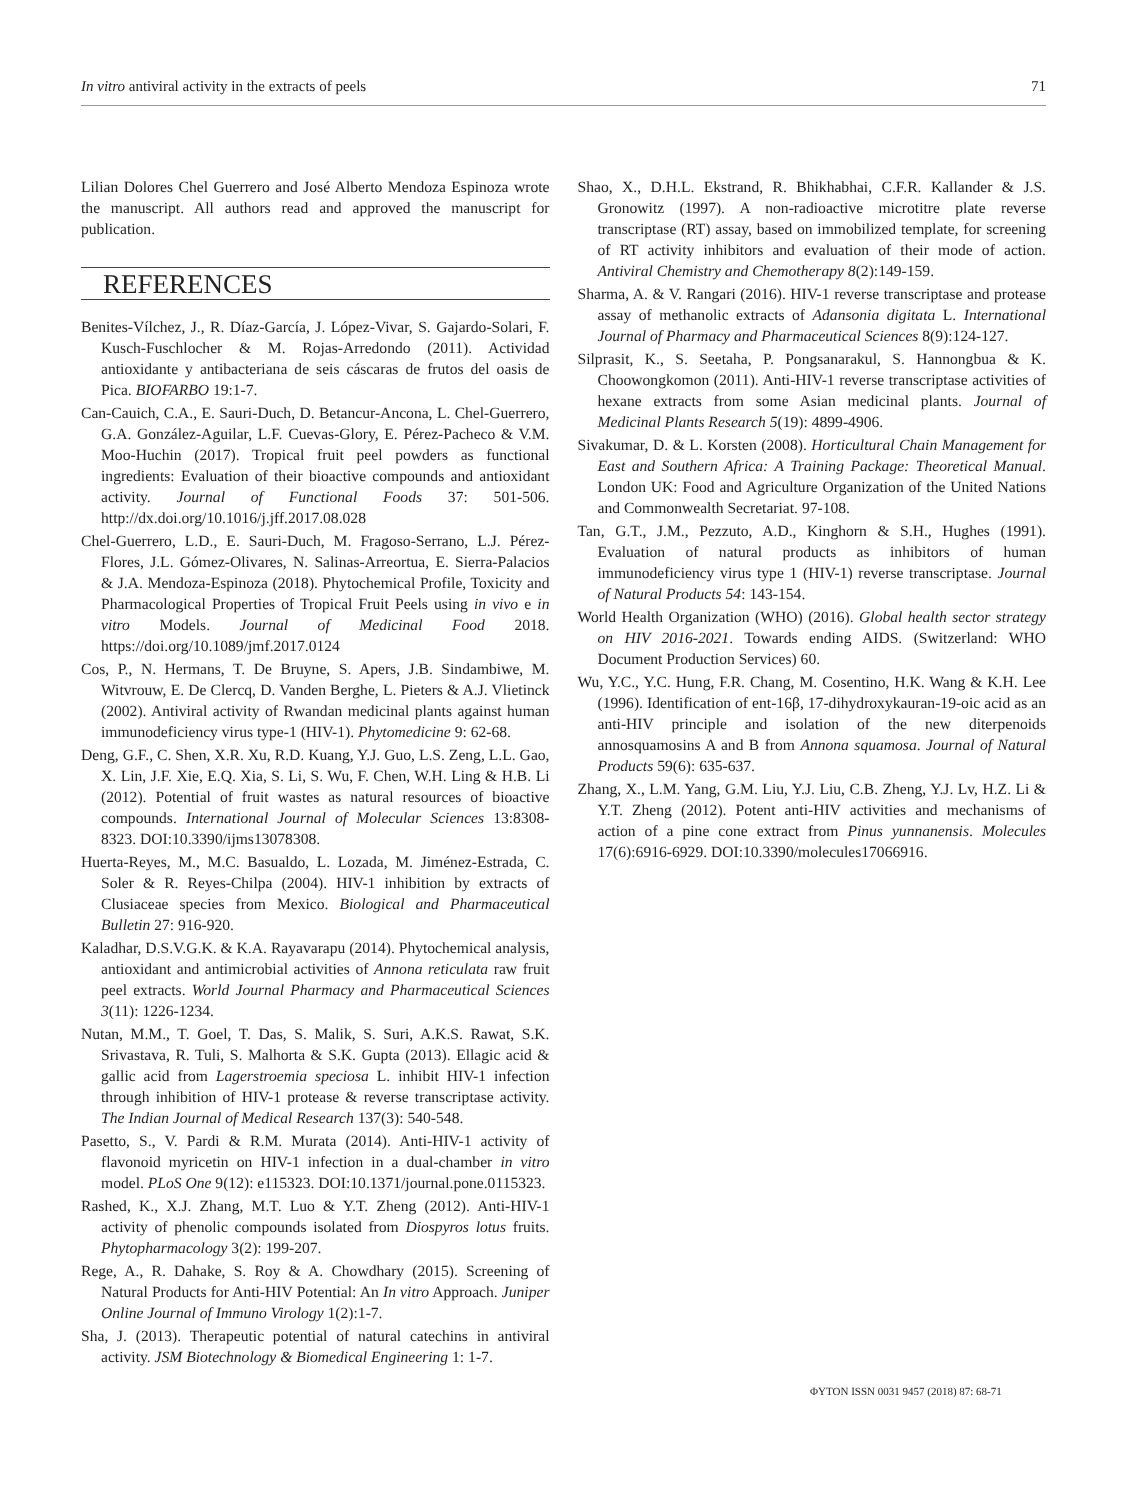In vitro antiviral activity in the extracts of peels 71
Lilian Dolores Chel Guerrero and José Alberto Mendoza Espinoza wrote the manuscript. All authors read and approved the manuscript for publication.
REFERENCES
Benites-Vílchez, J., R. Díaz-García, J. López-Vivar, S. Gajardo-Solari, F. Kusch-Fuschlocher & M. Rojas-Arredondo (2011). Actividad antioxidante y antibacteriana de seis cáscaras de frutos del oasis de Pica. BIOFARBO 19:1-7.
Can-Cauich, C.A., E. Sauri-Duch, D. Betancur-Ancona, L. Chel-Guerrero, G.A. González-Aguilar, L.F. Cuevas-Glory, E. Pérez-Pacheco & V.M. Moo-Huchin (2017). Tropical fruit peel powders as functional ingredients: Evaluation of their bioactive compounds and antioxidant activity. Journal of Functional Foods 37: 501-506. http://dx.doi.org/10.1016/j.jff.2017.08.028
Chel-Guerrero, L.D., E. Sauri-Duch, M. Fragoso-Serrano, L.J. Pérez-Flores, J.L. Gómez-Olivares, N. Salinas-Arreortua, E. Sierra-Palacios & J.A. Mendoza-Espinoza (2018). Phytochemical Profile, Toxicity and Pharmacological Properties of Tropical Fruit Peels using in vivo e in vitro Models. Journal of Medicinal Food 2018. https://doi.org/10.1089/jmf.2017.0124
Cos, P., N. Hermans, T. De Bruyne, S. Apers, J.B. Sindambiwe, M. Witvrouw, E. De Clercq, D. Vanden Berghe, L. Pieters & A.J. Vlietinck (2002). Antiviral activity of Rwandan medicinal plants against human immunodeficiency virus type-1 (HIV-1). Phytomedicine 9: 62-68.
Deng, G.F., C. Shen, X.R. Xu, R.D. Kuang, Y.J. Guo, L.S. Zeng, L.L. Gao, X. Lin, J.F. Xie, E.Q. Xia, S. Li, S. Wu, F. Chen, W.H. Ling & H.B. Li (2012). Potential of fruit wastes as natural resources of bioactive compounds. International Journal of Molecular Sciences 13:8308-8323. DOI:10.3390/ijms13078308.
Huerta-Reyes, M., M.C. Basualdo, L. Lozada, M. Jiménez-Estrada, C. Soler & R. Reyes-Chilpa (2004). HIV-1 inhibition by extracts of Clusiaceae species from Mexico. Biological and Pharmaceutical Bulletin 27: 916-920.
Kaladhar, D.S.V.G.K. & K.A. Rayavarapu (2014). Phytochemical analysis, antioxidant and antimicrobial activities of Annona reticulata raw fruit peel extracts. World Journal Pharmacy and Pharmaceutical Sciences 3(11): 1226-1234.
Nutan, M.M., T. Goel, T. Das, S. Malik, S. Suri, A.K.S. Rawat, S.K. Srivastava, R. Tuli, S. Malhorta & S.K. Gupta (2013). Ellagic acid & gallic acid from Lagerstroemia speciosa L. inhibit HIV-1 infection through inhibition of HIV-1 protease & reverse transcriptase activity. The Indian Journal of Medical Research 137(3): 540-548.
Pasetto, S., V. Pardi & R.M. Murata (2014). Anti-HIV-1 activity of flavonoid myricetin on HIV-1 infection in a dual-chamber in vitro model. PLoS One 9(12): e115323. DOI:10.1371/journal.pone.0115323.
Rashed, K., X.J. Zhang, M.T. Luo & Y.T. Zheng (2012). Anti-HIV-1 activity of phenolic compounds isolated from Diospyros lotus fruits. Phytopharmacology 3(2): 199-207.
Rege, A., R. Dahake, S. Roy & A. Chowdhary (2015). Screening of Natural Products for Anti-HIV Potential: An In vitro Approach. Juniper Online Journal of Immuno Virology 1(2):1-7.
Sha, J. (2013). Therapeutic potential of natural catechins in antiviral activity. JSM Biotechnology & Biomedical Engineering 1: 1-7.
Shao, X., D.H.L. Ekstrand, R. Bhikhabhai, C.F.R. Kallander & J.S. Gronowitz (1997). A non-radioactive microtitre plate reverse transcriptase (RT) assay, based on immobilized template, for screening of RT activity inhibitors and evaluation of their mode of action. Antiviral Chemistry and Chemotherapy 8(2):149-159.
Sharma, A. & V. Rangari (2016). HIV-1 reverse transcriptase and protease assay of methanolic extracts of Adansonia digitata L. International Journal of Pharmacy and Pharmaceutical Sciences 8(9):124-127.
Silprasit, K., S. Seetaha, P. Pongsanarakul, S. Hannongbua & K. Choowongkomon (2011). Anti-HIV-1 reverse transcriptase activities of hexane extracts from some Asian medicinal plants. Journal of Medicinal Plants Research 5(19): 4899-4906.
Sivakumar, D. & L. Korsten (2008). Horticultural Chain Management for East and Southern Africa: A Training Package: Theoretical Manual. London UK: Food and Agriculture Organization of the United Nations and Commonwealth Secretariat. 97-108.
Tan, G.T., J.M., Pezzuto, A.D., Kinghorn & S.H., Hughes (1991). Evaluation of natural products as inhibitors of human immunodeficiency virus type 1 (HIV-1) reverse transcriptase. Journal of Natural Products 54: 143-154.
World Health Organization (WHO) (2016). Global health sector strategy on HIV 2016-2021. Towards ending AIDS. (Switzerland: WHO Document Production Services) 60.
Wu, Y.C., Y.C. Hung, F.R. Chang, M. Cosentino, H.K. Wang & K.H. Lee (1996). Identification of ent-16β, 17-dihydroxykauran-19-oic acid as an anti-HIV principle and isolation of the new diterpenoids annosquamosins A and B from Annona squamosa. Journal of Natural Products 59(6): 635-637.
Zhang, X., L.M. Yang, G.M. Liu, Y.J. Liu, C.B. Zheng, Y.J. Lv, H.Z. Li & Y.T. Zheng (2012). Potent anti-HIV activities and mechanisms of action of a pine cone extract from Pinus yunnanensis. Molecules 17(6):6916-6929. DOI:10.3390/molecules17066916.
ΦYTON ISSN 0031 9457 (2018) 87: 68-71